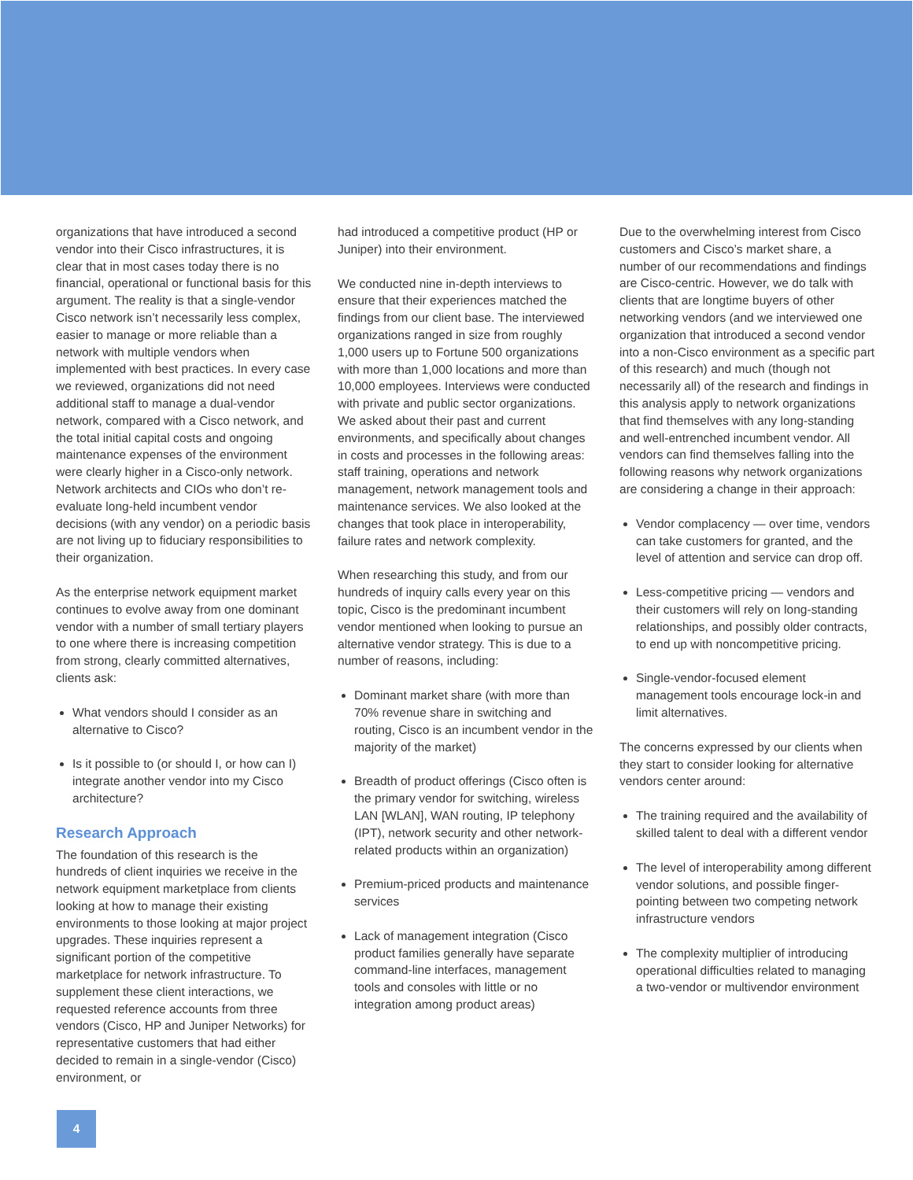organizations that have introduced a second vendor into their Cisco infrastructures, it is clear that in most cases today there is no financial, operational or functional basis for this argument. The reality is that a single-vendor Cisco network isn’t necessarily less complex, easier to manage or more reliable than a network with multiple vendors when implemented with best practices. In every case we reviewed, organizations did not need additional staff to manage a dual-vendor network, compared with a Cisco network, and the total initial capital costs and ongoing maintenance expenses of the environment were clearly higher in a Cisco-only network. Network architects and CIOs who don’t re-evaluate long-held incumbent vendor decisions (with any vendor) on a periodic basis are not living up to fiduciary responsibilities to their organization.
As the enterprise network equipment market continues to evolve away from one dominant vendor with a number of small tertiary players to one where there is increasing competition from strong, clearly committed alternatives, clients ask:
What vendors should I consider as an alternative to Cisco?
Is it possible to (or should I, or how can I) integrate another vendor into my Cisco architecture?
Research Approach
The foundation of this research is the hundreds of client inquiries we receive in the network equipment marketplace from clients looking at how to manage their existing environments to those looking at major project upgrades. These inquiries represent a significant portion of the competitive marketplace for network infrastructure. To supplement these client interactions, we requested reference accounts from three vendors (Cisco, HP and Juniper Networks) for representative customers that had either decided to remain in a single-vendor (Cisco) environment, or
had introduced a competitive product (HP or Juniper) into their environment.
We conducted nine in-depth interviews to ensure that their experiences matched the findings from our client base. The interviewed organizations ranged in size from roughly 1,000 users up to Fortune 500 organizations with more than 1,000 locations and more than 10,000 employees. Interviews were conducted with private and public sector organizations. We asked about their past and current environments, and specifically about changes in costs and processes in the following areas: staff training, operations and network management, network management tools and maintenance services. We also looked at the changes that took place in interoperability, failure rates and network complexity.
When researching this study, and from our hundreds of inquiry calls every year on this topic, Cisco is the predominant incumbent vendor mentioned when looking to pursue an alternative vendor strategy. This is due to a number of reasons, including:
Dominant market share (with more than 70% revenue share in switching and routing, Cisco is an incumbent vendor in the majority of the market)
Breadth of product offerings (Cisco often is the primary vendor for switching, wireless LAN [WLAN], WAN routing, IP telephony (IPT), network security and other network-related products within an organization)
Premium-priced products and maintenance services
Lack of management integration (Cisco product families generally have separate command-line interfaces, management tools and consoles with little or no integration among product areas)
Due to the overwhelming interest from Cisco customers and Cisco’s market share, a number of our recommendations and findings are Cisco-centric. However, we do talk with clients that are longtime buyers of other networking vendors (and we interviewed one organization that introduced a second vendor into a non-Cisco environment as a specific part of this research) and much (though not necessarily all) of the research and findings in this analysis apply to network organizations that find themselves with any long-standing and well-entrenched incumbent vendor. All vendors can find themselves falling into the following reasons why network organizations are considering a change in their approach:
Vendor complacency — over time, vendors can take customers for granted, and the level of attention and service can drop off.
Less-competitive pricing — vendors and their customers will rely on long-standing relationships, and possibly older contracts, to end up with noncompetitive pricing.
Single-vendor-focused element management tools encourage lock-in and limit alternatives.
The concerns expressed by our clients when they start to consider looking for alternative vendors center around:
The training required and the availability of skilled talent to deal with a different vendor
The level of interoperability among different vendor solutions, and possible finger-pointing between two competing network infrastructure vendors
The complexity multiplier of introducing operational difficulties related to managing a two-vendor or multivendor environment
4